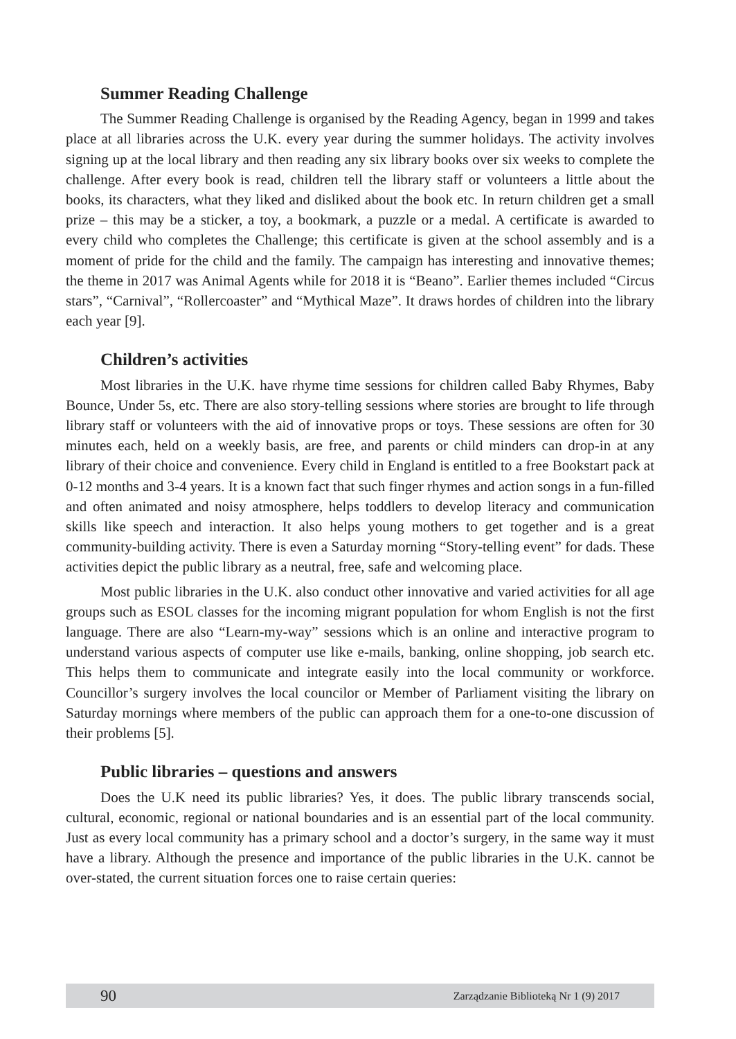Summer Reading Challenge
The Summer Reading Challenge is organised by the Reading Agency, began in 1999 and takes place at all libraries across the U.K. every year during the summer holidays. The activity involves signing up at the local library and then reading any six library books over six weeks to complete the challenge. After every book is read, children tell the library staff or volunteers a little about the books, its characters, what they liked and disliked about the book etc. In return children get a small prize – this may be a sticker, a toy, a bookmark, a puzzle or a medal. A certificate is awarded to every child who completes the Challenge; this certificate is given at the school assembly and is a moment of pride for the child and the family. The campaign has interesting and innovative themes; the theme in 2017 was Animal Agents while for 2018 it is “Beano”. Earlier themes included “Circus stars”, “Carnival”, “Rollercoaster” and “Mythical Maze”. It draws hordes of children into the library each year [9].
Children’s activities
Most libraries in the U.K. have rhyme time sessions for children called Baby Rhymes, Baby Bounce, Under 5s, etc. There are also story-telling sessions where stories are brought to life through library staff or volunteers with the aid of innovative props or toys. These sessions are often for 30 minutes each, held on a weekly basis, are free, and parents or child minders can drop-in at any library of their choice and convenience. Every child in England is entitled to a free Bookstart pack at 0-12 months and 3-4 years. It is a known fact that such finger rhymes and action songs in a fun-filled and often animated and noisy atmosphere, helps toddlers to develop literacy and communication skills like speech and interaction. It also helps young mothers to get together and is a great community-building activity. There is even a Saturday morning “Story-telling event” for dads. These activities depict the public library as a neutral, free, safe and welcoming place.
Most public libraries in the U.K. also conduct other innovative and varied activities for all age groups such as ESOL classes for the incoming migrant population for whom English is not the first language. There are also “Learn-my-way” sessions which is an online and interactive program to understand various aspects of computer use like e-mails, banking, online shopping, job search etc. This helps them to communicate and integrate easily into the local community or workforce. Councillor’s surgery involves the local councilor or Member of Parliament visiting the library on Saturday mornings where members of the public can approach them for a one-to-one discussion of their problems [5].
Public libraries – questions and answers
Does the U.K need its public libraries? Yes, it does. The public library transcends social, cultural, economic, regional or national boundaries and is an essential part of the local community. Just as every local community has a primary school and a doctor’s surgery, in the same way it must have a library. Although the presence and importance of the public libraries in the U.K. cannot be over-stated, the current situation forces one to raise certain queries:
90 Zarządzanie Biblioteką Nr 1 (9) 2017